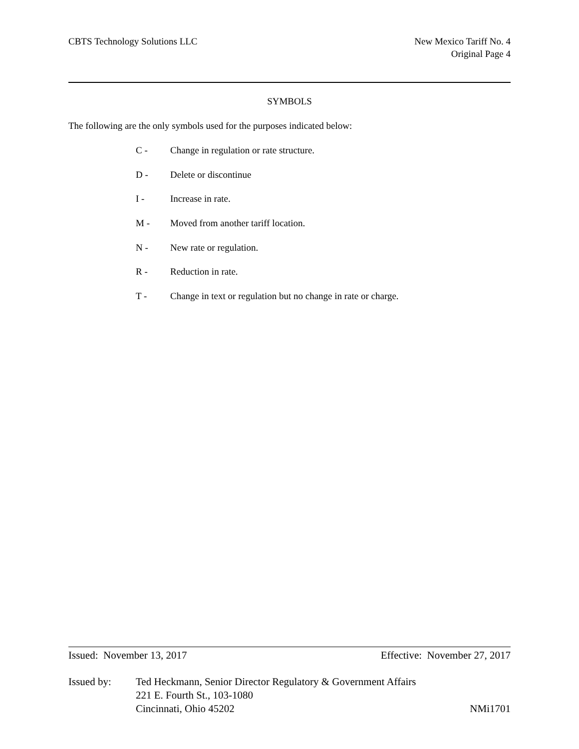CBTS Technology Solutions LLC New Mexico Tariff No. 4
Original Page 4
SYMBOLS
The following are the only symbols used for the purposes indicated below:
C - Change in regulation or rate structure.
D - Delete or discontinue
I - Increase in rate.
M - Moved from another tariff location.
N - New rate or regulation.
R - Reduction in rate.
T - Change in text or regulation but no change in rate or charge.
Issued: November 13, 2017 Effective: November 27, 2017
Issued by: Ted Heckmann, Senior Director Regulatory & Government Affairs
221 E. Fourth St., 103-1080
Cincinnati, Ohio 45202 NMi1701